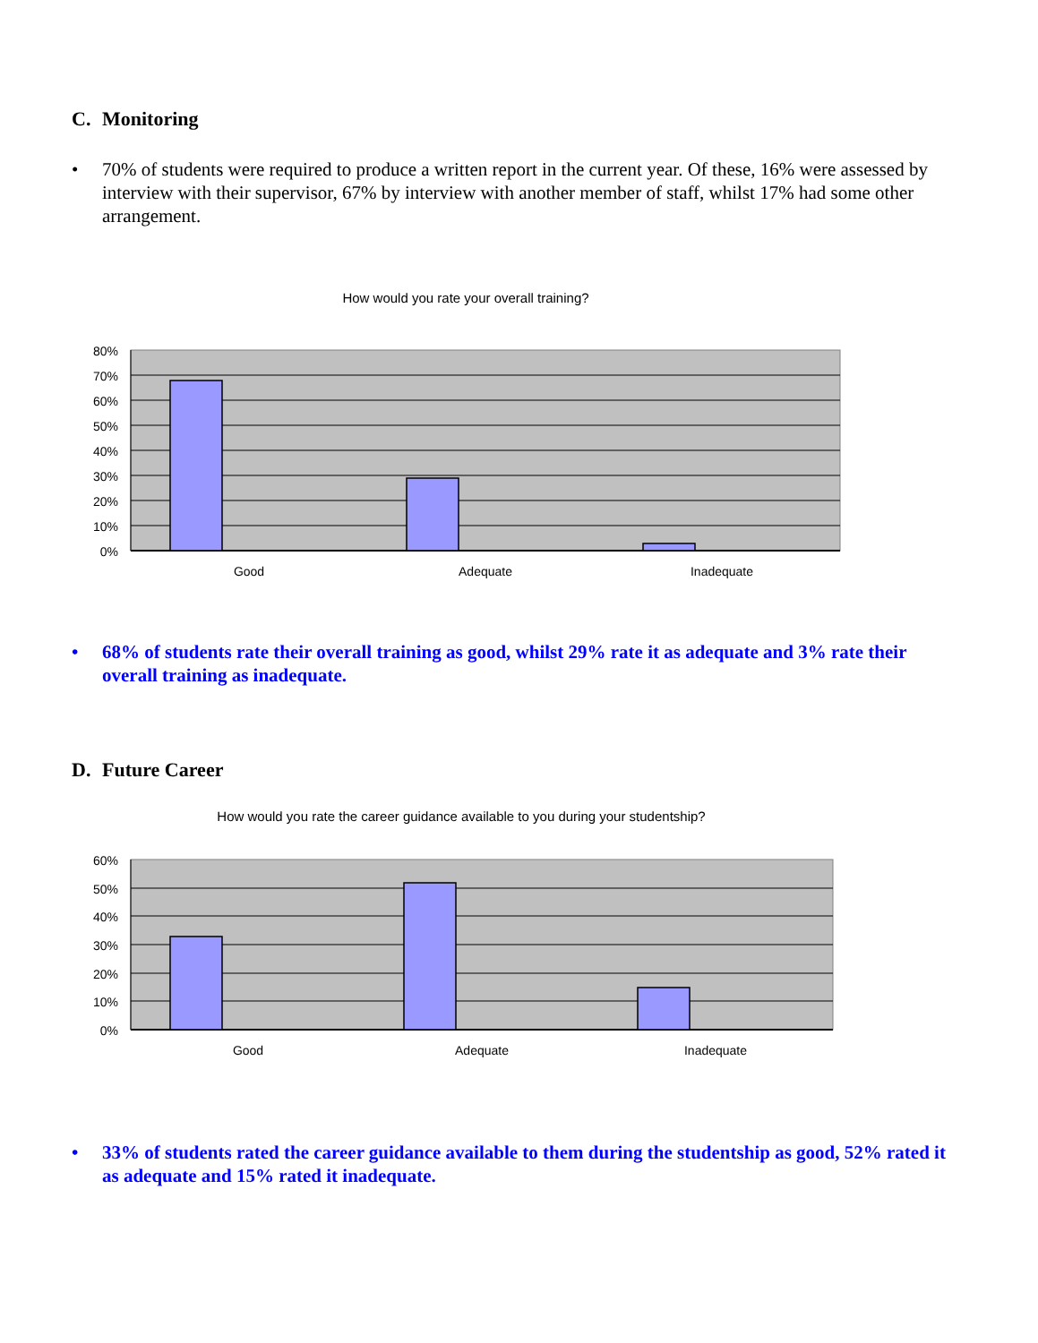C. Monitoring
• 70% of students were required to produce a written report in the current year. Of these, 16% were assessed by interview with their supervisor, 67% by interview with another member of staff, whilst 17% had some other arrangement.
How would you rate your overall training?
80%
70%
60%
50%
40%
30%
20%
10%
0%
Good
Adequate
Inadequate
• 68% of students rate their overall training as good, whilst 29% rate it as adequate and 3% rate their overall training as inadequate.
D. Future Career
How would you rate the career guidance available to you during your studentship?
60%
50%
40%
30%
20%
10%
0%
Good
Adequate
Inadequate
• 33% of students rated the career guidance available to them during the studentship as good, 52% rated it as adequate and 15% rated it inadequate.